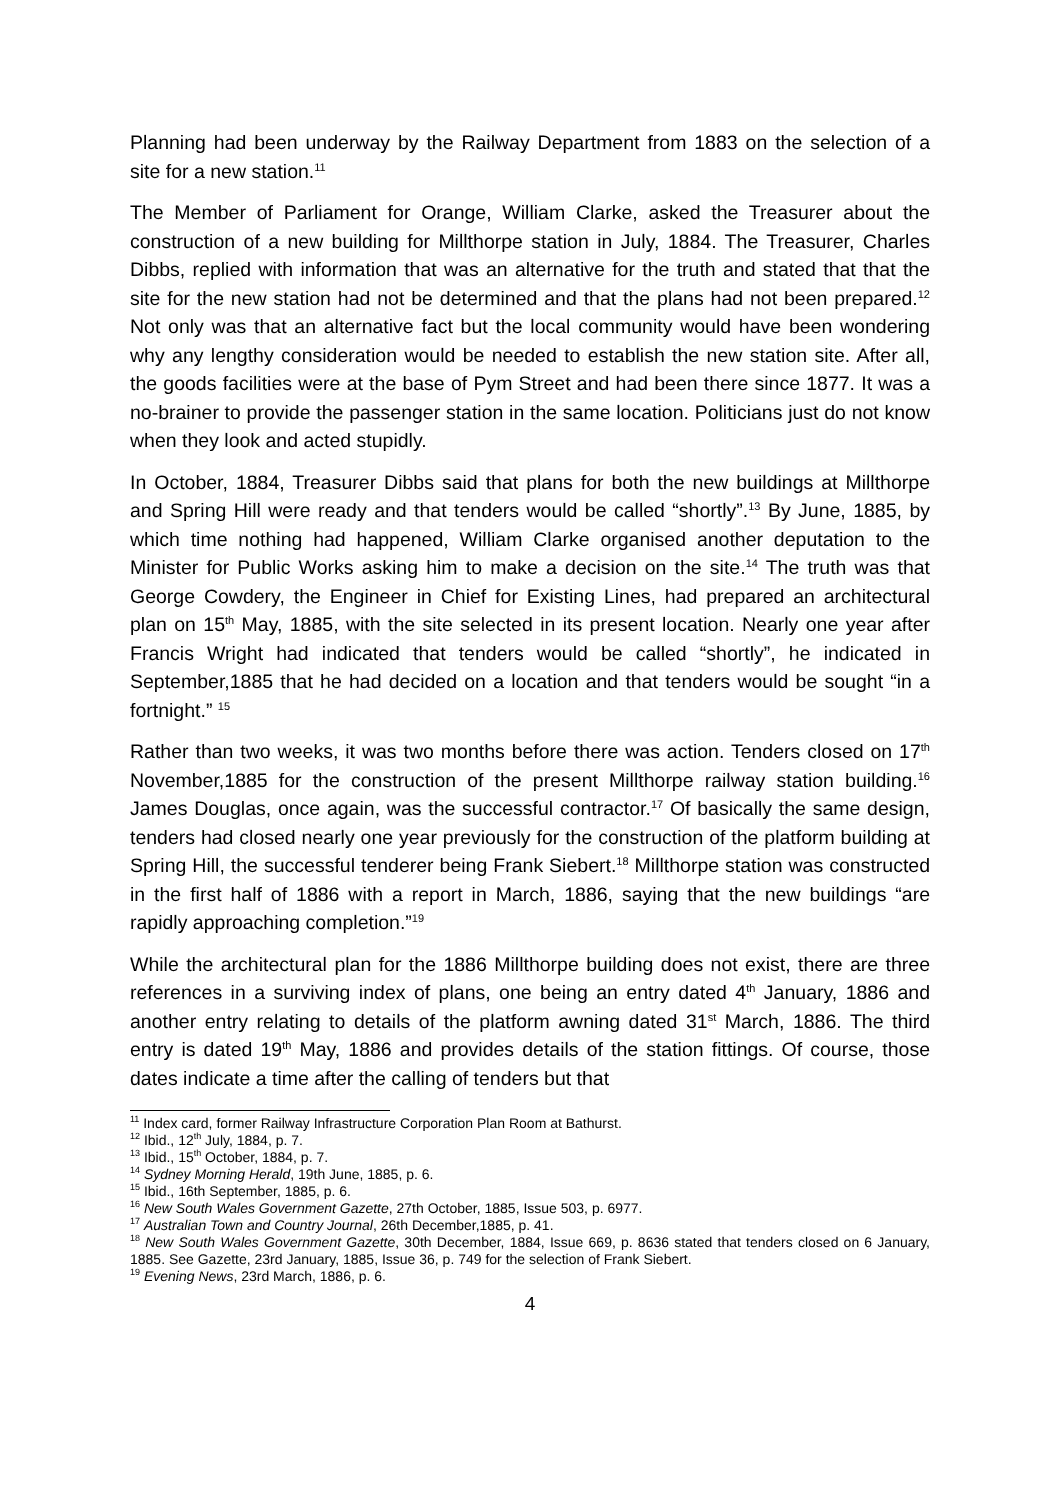Planning had been underway by the Railway Department from 1883 on the selection of a site for a new station.<sup>11</sup>
The Member of Parliament for Orange, William Clarke, asked the Treasurer about the construction of a new building for Millthorpe station in July, 1884. The Treasurer, Charles Dibbs, replied with information that was an alternative for the truth and stated that that the site for the new station had not be determined and that the plans had not been prepared.<sup>12</sup> Not only was that an alternative fact but the local community would have been wondering why any lengthy consideration would be needed to establish the new station site. After all, the goods facilities were at the base of Pym Street and had been there since 1877. It was a no-brainer to provide the passenger station in the same location. Politicians just do not know when they look and acted stupidly.
In October, 1884, Treasurer Dibbs said that plans for both the new buildings at Millthorpe and Spring Hill were ready and that tenders would be called “shortly”.<sup>13</sup> By June, 1885, by which time nothing had happened, William Clarke organised another deputation to the Minister for Public Works asking him to make a decision on the site.<sup>14</sup> The truth was that George Cowdery, the Engineer in Chief for Existing Lines, had prepared an architectural plan on 15<sup>th</sup> May, 1885, with the site selected in its present location. Nearly one year after Francis Wright had indicated that tenders would be called “shortly”, he indicated in September,1885 that he had decided on a location and that tenders would be sought “in a fortnight.” <sup>15</sup>
Rather than two weeks, it was two months before there was action. Tenders closed on 17<sup>th</sup> November,1885 for the construction of the present Millthorpe railway station building.<sup>16</sup> James Douglas, once again, was the successful contractor.<sup>17</sup> Of basically the same design, tenders had closed nearly one year previously for the construction of the platform building at Spring Hill, the successful tenderer being Frank Siebert.<sup>18</sup> Millthorpe station was constructed in the first half of 1886 with a report in March, 1886, saying that the new buildings “are rapidly approaching completion.”<sup>19</sup>
While the architectural plan for the 1886 Millthorpe building does not exist, there are three references in a surviving index of plans, one being an entry dated 4<sup>th</sup> January, 1886 and another entry relating to details of the platform awning dated 31<sup>st</sup> March, 1886. The third entry is dated 19<sup>th</sup> May, 1886 and provides details of the station fittings. Of course, those dates indicate a time after the calling of tenders but that
<sup>11</sup> Index card, former Railway Infrastructure Corporation Plan Room at Bathurst.
<sup>12</sup> Ibid., 12<sup>th</sup> July, 1884, p. 7.
<sup>13</sup> Ibid., 15<sup>th</sup> October, 1884, p. 7.
<sup>14</sup> Sydney Morning Herald, 19th June, 1885, p. 6.
<sup>15</sup> Ibid., 16th September, 1885, p. 6.
<sup>16</sup> New South Wales Government Gazette, 27th October, 1885, Issue 503, p. 6977.
<sup>17</sup> Australian Town and Country Journal, 26th December,1885, p. 41.
<sup>18</sup> New South Wales Government Gazette, 30th December, 1884, Issue 669, p. 8636 stated that tenders closed on 6 January, 1885. See Gazette, 23rd January, 1885, Issue 36, p. 749 for the selection of Frank Siebert.
<sup>19</sup> Evening News, 23rd March, 1886, p. 6.
4